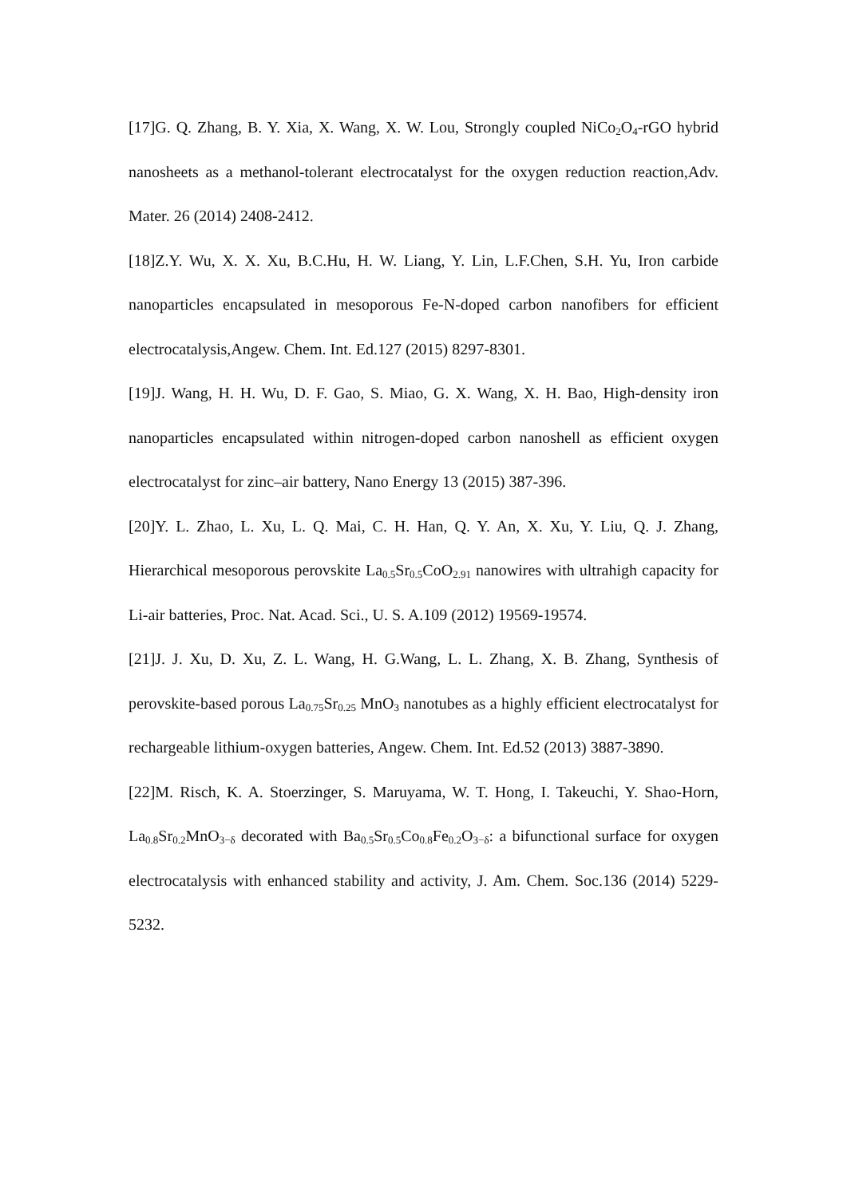[17]G. Q. Zhang, B. Y. Xia, X. Wang, X. W. Lou, Strongly coupled NiCo<sub>2</sub>O<sub>4</sub>-rGO hybrid nanosheets as a methanol-tolerant electrocatalyst for the oxygen reduction reaction,Adv. Mater. 26 (2014) 2408-2412.
[18]Z.Y. Wu, X. X. Xu, B.C.Hu, H. W. Liang, Y. Lin, L.F.Chen, S.H. Yu, Iron carbide nanoparticles encapsulated in mesoporous Fe-N-doped carbon nanofibers for efficient electrocatalysis,Angew. Chem. Int. Ed.127 (2015) 8297-8301.
[19]J. Wang, H. H. Wu, D. F. Gao, S. Miao, G. X. Wang, X. H. Bao, High-density iron nanoparticles encapsulated within nitrogen-doped carbon nanoshell as efficient oxygen electrocatalyst for zinc–air battery, Nano Energy 13 (2015) 387-396.
[20]Y. L. Zhao, L. Xu, L. Q. Mai, C. H. Han, Q. Y. An, X. Xu, Y. Liu, Q. J. Zhang, Hierarchical mesoporous perovskite La<sub>0.5</sub>Sr<sub>0.5</sub>CoO<sub>2.91</sub> nanowires with ultrahigh capacity for Li-air batteries, Proc. Nat. Acad. Sci., U. S. A.109 (2012) 19569-19574.
[21]J. J. Xu, D. Xu, Z. L. Wang, H. G.Wang, L. L. Zhang, X. B. Zhang, Synthesis of perovskite-based porous La<sub>0.75</sub>Sr<sub>0.25</sub> MnO<sub>3</sub> nanotubes as a highly efficient electrocatalyst for rechargeable lithium-oxygen batteries, Angew. Chem. Int. Ed.52 (2013) 3887-3890.
[22]M. Risch, K. A. Stoerzinger, S. Maruyama, W. T. Hong, I. Takeuchi, Y. Shao-Horn, La<sub>0.8</sub>Sr<sub>0.2</sub>MnO<sub>3−δ</sub> decorated with Ba<sub>0.5</sub>Sr<sub>0.5</sub>Co<sub>0.8</sub>Fe<sub>0.2</sub>O<sub>3−δ</sub>: a bifunctional surface for oxygen electrocatalysis with enhanced stability and activity, J. Am. Chem. Soc.136 (2014) 5229-5232.